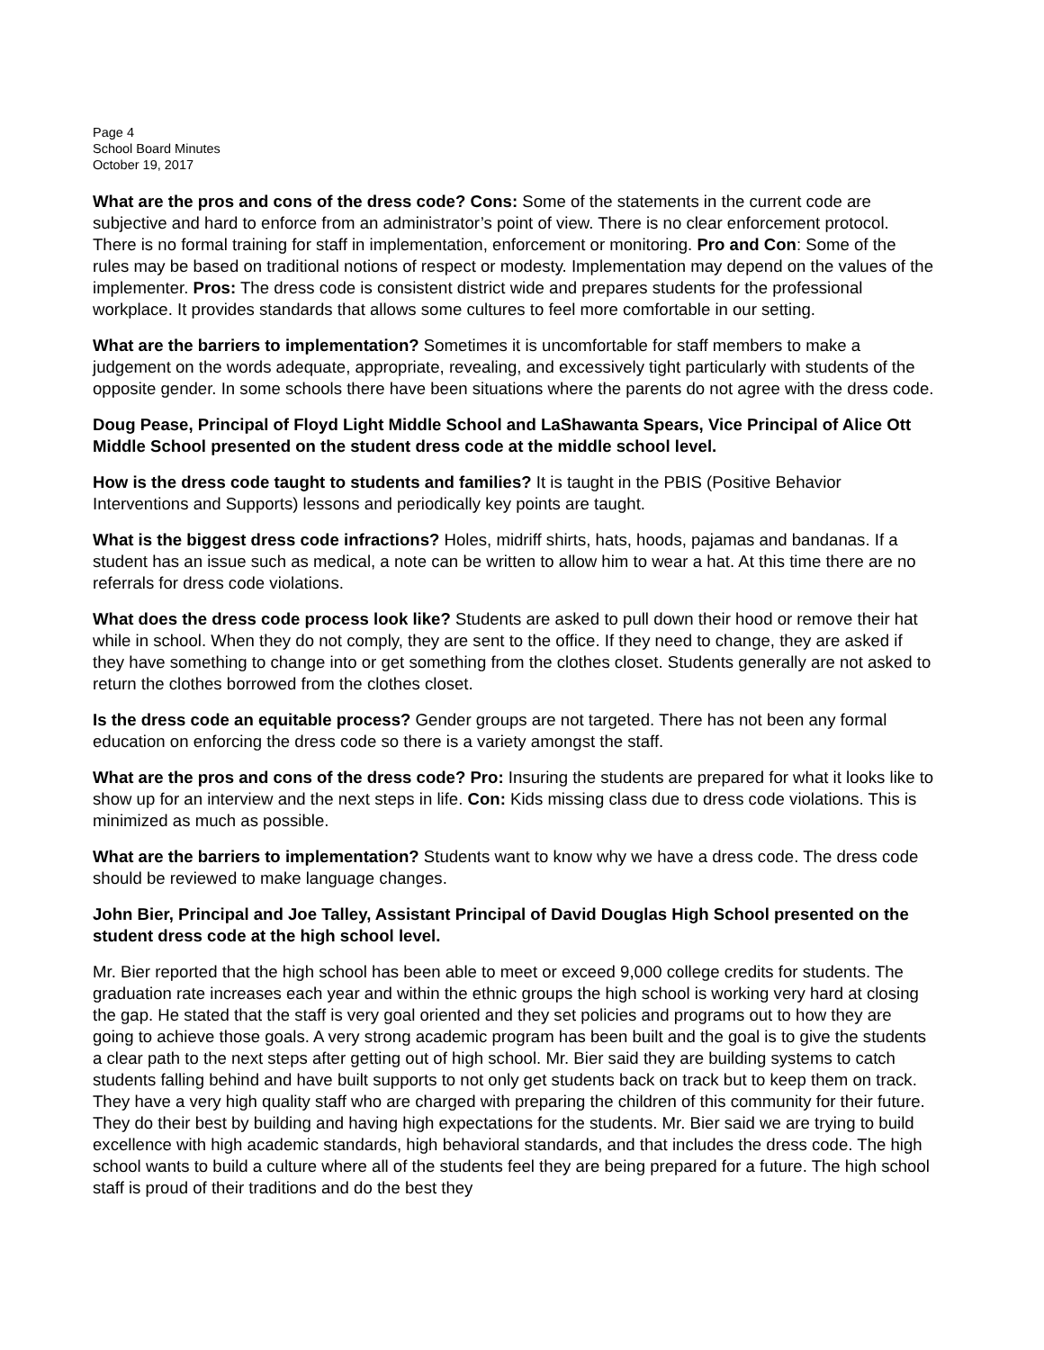Page 4
School Board Minutes
October 19, 2017
What are the pros and cons of the dress code? Cons: Some of the statements in the current code are subjective and hard to enforce from an administrator’s point of view. There is no clear enforcement protocol. There is no formal training for staff in implementation, enforcement or monitoring. Pro and Con: Some of the rules may be based on traditional notions of respect or modesty. Implementation may depend on the values of the implementer. Pros: The dress code is consistent district wide and prepares students for the professional workplace. It provides standards that allows some cultures to feel more comfortable in our setting.
What are the barriers to implementation? Sometimes it is uncomfortable for staff members to make a judgement on the words adequate, appropriate, revealing, and excessively tight particularly with students of the opposite gender. In some schools there have been situations where the parents do not agree with the dress code.
Doug Pease, Principal of Floyd Light Middle School and LaShawanta Spears, Vice Principal of Alice Ott Middle School presented on the student dress code at the middle school level.
How is the dress code taught to students and families? It is taught in the PBIS (Positive Behavior Interventions and Supports) lessons and periodically key points are taught.
What is the biggest dress code infractions? Holes, midriff shirts, hats, hoods, pajamas and bandanas. If a student has an issue such as medical, a note can be written to allow him to wear a hat. At this time there are no referrals for dress code violations.
What does the dress code process look like? Students are asked to pull down their hood or remove their hat while in school. When they do not comply, they are sent to the office. If they need to change, they are asked if they have something to change into or get something from the clothes closet. Students generally are not asked to return the clothes borrowed from the clothes closet.
Is the dress code an equitable process? Gender groups are not targeted. There has not been any formal education on enforcing the dress code so there is a variety amongst the staff.
What are the pros and cons of the dress code? Pro: Insuring the students are prepared for what it looks like to show up for an interview and the next steps in life. Con: Kids missing class due to dress code violations. This is minimized as much as possible.
What are the barriers to implementation? Students want to know why we have a dress code. The dress code should be reviewed to make language changes.
John Bier, Principal and Joe Talley, Assistant Principal of David Douglas High School presented on the student dress code at the high school level.
Mr. Bier reported that the high school has been able to meet or exceed 9,000 college credits for students. The graduation rate increases each year and within the ethnic groups the high school is working very hard at closing the gap. He stated that the staff is very goal oriented and they set policies and programs out to how they are going to achieve those goals. A very strong academic program has been built and the goal is to give the students a clear path to the next steps after getting out of high school. Mr. Bier said they are building systems to catch students falling behind and have built supports to not only get students back on track but to keep them on track. They have a very high quality staff who are charged with preparing the children of this community for their future. They do their best by building and having high expectations for the students. Mr. Bier said we are trying to build excellence with high academic standards, high behavioral standards, and that includes the dress code. The high school wants to build a culture where all of the students feel they are being prepared for a future. The high school staff is proud of their traditions and do the best they